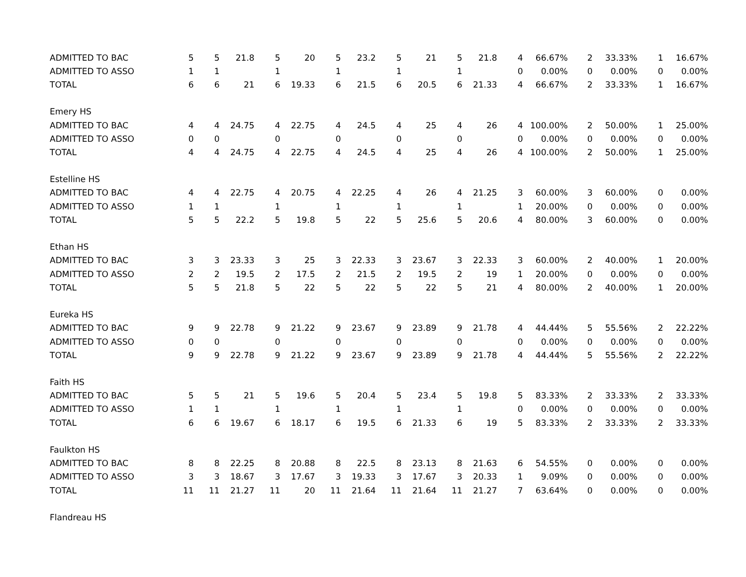| ADMITTED TO BAC | 5 | 5 | 21.8 | 5 | 20 | 5 | 23.2 | 5 | 21 | 5 | 21.8 | 4 | 66.67% | 2 | 33.33% | 1 | 16.67% |
| ADMITTED TO ASSO | 1 | 1 | | 1 | | 1 | | 1 | | 1 | | 0 | 0.00% | 0 | 0.00% | 0 | 0.00% |
| TOTAL | 6 | 6 | 21 | 6 | 19.33 | 6 | 21.5 | 6 | 20.5 | 6 | 21.33 | 4 | 66.67% | 2 | 33.33% | 1 | 16.67% |
| Emery HS | | | | | | | | | | | | | | | | | |
| ADMITTED TO BAC | 4 | 4 | 24.75 | 4 | 22.75 | 4 | 24.5 | 4 | 25 | 4 | 26 | 4 | 100.00% | 2 | 50.00% | 1 | 25.00% |
| ADMITTED TO ASSO | 0 | 0 | | 0 | | 0 | | 0 | | 0 | | 0 | 0.00% | 0 | 0.00% | 0 | 0.00% |
| TOTAL | 4 | 4 | 24.75 | 4 | 22.75 | 4 | 24.5 | 4 | 25 | 4 | 26 | 4 | 100.00% | 2 | 50.00% | 1 | 25.00% |
| Estelline HS | | | | | | | | | | | | | | | | | |
| ADMITTED TO BAC | 4 | 4 | 22.75 | 4 | 20.75 | 4 | 22.25 | 4 | 26 | 4 | 21.25 | 3 | 60.00% | 3 | 60.00% | 0 | 0.00% |
| ADMITTED TO ASSO | 1 | 1 | | 1 | | 1 | | 1 | | 1 | | 1 | 20.00% | 0 | 0.00% | 0 | 0.00% |
| TOTAL | 5 | 5 | 22.2 | 5 | 19.8 | 5 | 22 | 5 | 25.6 | 5 | 20.6 | 4 | 80.00% | 3 | 60.00% | 0 | 0.00% |
| Ethan HS | | | | | | | | | | | | | | | | | |
| ADMITTED TO BAC | 3 | 3 | 23.33 | 3 | 25 | 3 | 22.33 | 3 | 23.67 | 3 | 22.33 | 3 | 60.00% | 2 | 40.00% | 1 | 20.00% |
| ADMITTED TO ASSO | 2 | 2 | 19.5 | 2 | 17.5 | 2 | 21.5 | 2 | 19.5 | 2 | 19 | 1 | 20.00% | 0 | 0.00% | 0 | 0.00% |
| TOTAL | 5 | 5 | 21.8 | 5 | 22 | 5 | 22 | 5 | 22 | 5 | 21 | 4 | 80.00% | 2 | 40.00% | 1 | 20.00% |
| Eureka HS | | | | | | | | | | | | | | | | | |
| ADMITTED TO BAC | 9 | 9 | 22.78 | 9 | 21.22 | 9 | 23.67 | 9 | 23.89 | 9 | 21.78 | 4 | 44.44% | 5 | 55.56% | 2 | 22.22% |
| ADMITTED TO ASSO | 0 | 0 | | 0 | | 0 | | 0 | | 0 | | 0 | 0.00% | 0 | 0.00% | 0 | 0.00% |
| TOTAL | 9 | 9 | 22.78 | 9 | 21.22 | 9 | 23.67 | 9 | 23.89 | 9 | 21.78 | 4 | 44.44% | 5 | 55.56% | 2 | 22.22% |
| Faith HS | | | | | | | | | | | | | | | | | |
| ADMITTED TO BAC | 5 | 5 | 21 | 5 | 19.6 | 5 | 20.4 | 5 | 23.4 | 5 | 19.8 | 5 | 83.33% | 2 | 33.33% | 2 | 33.33% |
| ADMITTED TO ASSO | 1 | 1 | | 1 | | 1 | | 1 | | 1 | | 0 | 0.00% | 0 | 0.00% | 0 | 0.00% |
| TOTAL | 6 | 6 | 19.67 | 6 | 18.17 | 6 | 19.5 | 6 | 21.33 | 6 | 19 | 5 | 83.33% | 2 | 33.33% | 2 | 33.33% |
| Faulkton HS | | | | | | | | | | | | | | | | | |
| ADMITTED TO BAC | 8 | 8 | 22.25 | 8 | 20.88 | 8 | 22.5 | 8 | 23.13 | 8 | 21.63 | 6 | 54.55% | 0 | 0.00% | 0 | 0.00% |
| ADMITTED TO ASSO | 3 | 3 | 18.67 | 3 | 17.67 | 3 | 19.33 | 3 | 17.67 | 3 | 20.33 | 1 | 9.09% | 0 | 0.00% | 0 | 0.00% |
| TOTAL | 11 | 11 | 21.27 | 11 | 20 | 11 | 21.64 | 11 | 21.64 | 11 | 21.27 | 7 | 63.64% | 0 | 0.00% | 0 | 0.00% |
| Flandreau HS | | | | | | | | | | | | | | | | | |